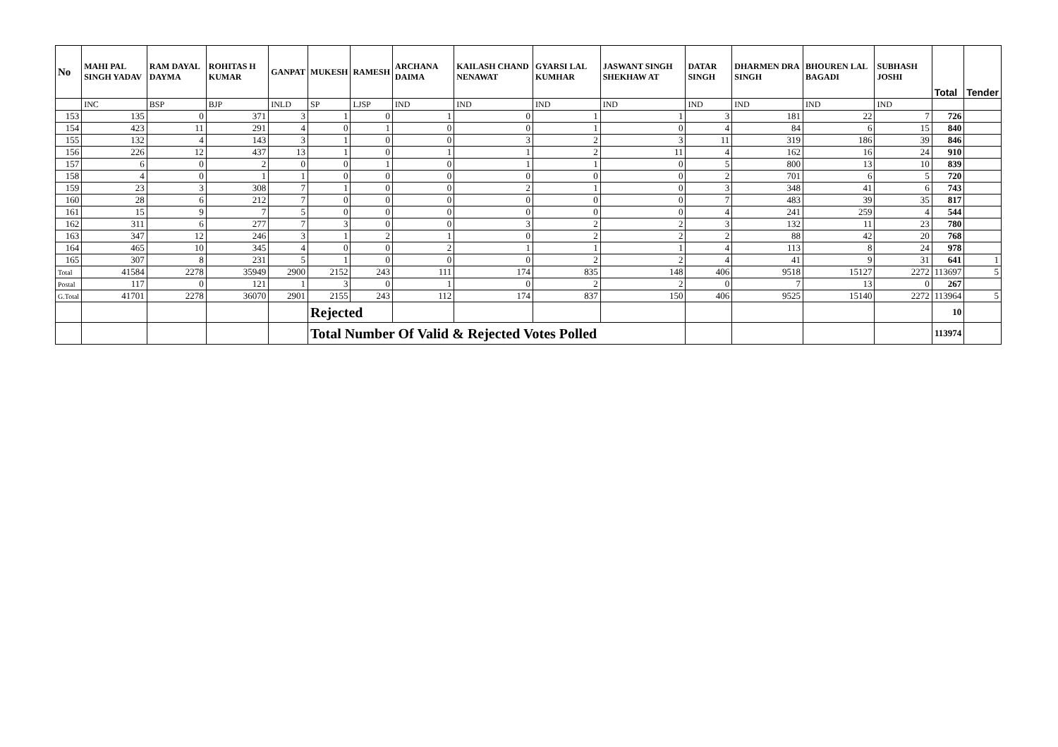| No | MAHI PAL SINGH YADAV | RAM DAYAL DAYMA | ROHITAS H KUMAR | GANPAT | MUKESH | RAMESH | ARCHANA DAIMA | KAILASH CHAND NENAWAT | GYARSI LAL KUMHAR | JASWANT SINGH SHEKHAW AT | DATAR SINGH | DHARMEN DRA SINGH | BHOUREN LAL BAGADI | SUBHASH JOSHI | Total | Tender |
| --- | --- | --- | --- | --- | --- | --- | --- | --- | --- | --- | --- | --- | --- | --- | --- | --- |
| | INC | BSP | BJP | INLD | SP | LJSP | IND | IND | IND | IND | IND | IND | IND | IND | | |
| 153 | 135 | 0 | 371 | 3 | 1 | 0 | 1 | 0 | 1 | 1 | 3 | 181 | 22 | 7 | 726 | |
| 154 | 423 | 11 | 291 | 4 | 0 | 1 | 0 | 0 | 1 | 0 | 4 | 84 | 6 | 15 | 840 | |
| 155 | 132 | 4 | 143 | 3 | 1 | 0 | 0 | 3 | 2 | 3 | 11 | 319 | 186 | 39 | 846 | |
| 156 | 226 | 12 | 437 | 13 | 1 | 0 | 1 | 1 | 2 | 11 | 4 | 162 | 16 | 24 | 910 | |
| 157 | 6 | 0 | 2 | 0 | 0 | 1 | 0 | 1 | 1 | 0 | 5 | 800 | 13 | 10 | 839 | |
| 158 | 4 | 0 | 1 | 1 | 0 | 0 | 0 | 0 | 0 | 0 | 2 | 701 | 6 | 5 | 720 | |
| 159 | 23 | 3 | 308 | 7 | 1 | 0 | 0 | 2 | 1 | 0 | 3 | 348 | 41 | 6 | 743 | |
| 160 | 28 | 6 | 212 | 7 | 0 | 0 | 0 | 0 | 0 | 0 | 7 | 483 | 39 | 35 | 817 | |
| 161 | 15 | 9 | 7 | 5 | 0 | 0 | 0 | 0 | 0 | 0 | 4 | 241 | 259 | 4 | 544 | |
| 162 | 311 | 6 | 277 | 7 | 3 | 0 | 0 | 3 | 2 | 2 | 3 | 132 | 11 | 23 | 780 | |
| 163 | 347 | 12 | 246 | 3 | 1 | 2 | 1 | 0 | 2 | 2 | 2 | 88 | 42 | 20 | 768 | |
| 164 | 465 | 10 | 345 | 4 | 0 | 0 | 2 | 1 | 1 | 1 | 4 | 113 | 8 | 24 | 978 | |
| 165 | 307 | 8 | 231 | 5 | 1 | 0 | 0 | 0 | 2 | 2 | 4 | 41 | 9 | 31 | 641 | 1 |
| Total | 41584 | 2278 | 35949 | 2900 | 2152 | 243 | 111 | 174 | 835 | 148 | 406 | 9518 | 15127 | 2272 | 113697 | 5 |
| Postal | 117 | 0 | 121 | 1 | 3 | 0 | 1 | 0 | 2 | 2 | 0 | 7 | 13 | 0 | 267 | |
| G.Total | 41701 | 2278 | 36070 | 2901 | 2155 | 243 | 112 | 174 | 837 | 150 | 406 | 9525 | 15140 | 2272 | 113964 | 5 |
| | | | | | Rejected | | | | | | | | | | 10 | |
| | | | | | Total Number Of Valid & Rejected Votes Polled | | | | | | | | | | 113974 | |